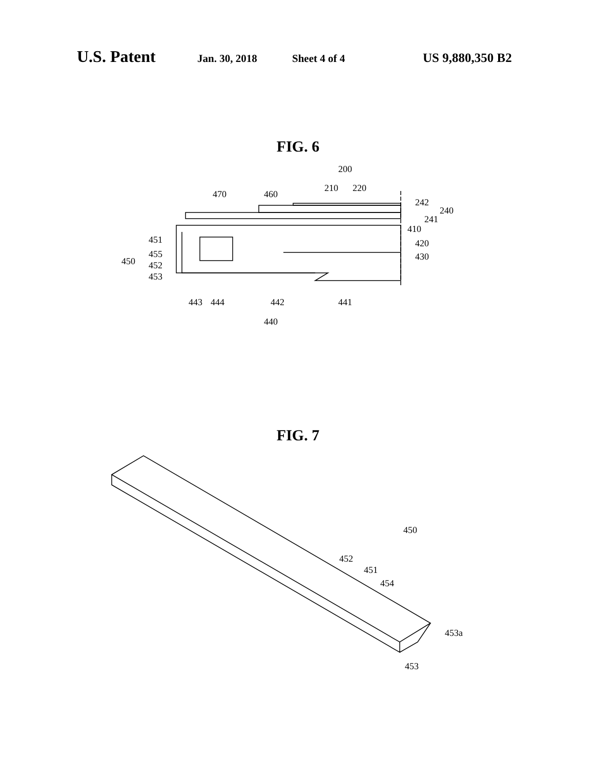U.S. Patent Jan. 30, 2018 Sheet 4 of 4 US 9,880,350 B2
FIG. 6
200
210
220
470
460
242
240
241
410
420
430
451
450
455
452
453
443
444
442
441
440
FIG. 7
450
452
451
454
453a
453